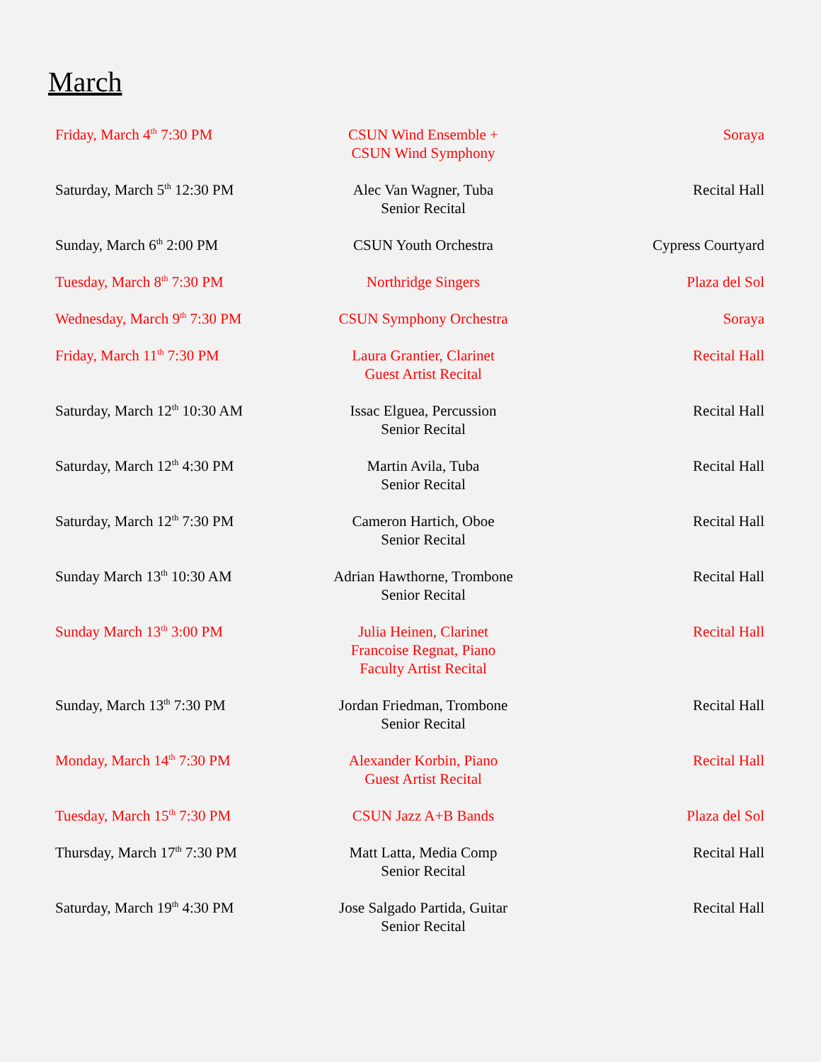March
| Friday, March 4<sup>th</sup> 7:30 PM | CSUN Wind Ensemble + CSUN Wind Symphony | Soraya |
| Saturday, March 5<sup>th</sup> 12:30 PM | Alec Van Wagner, Tuba Senior Recital | Recital Hall |
| Sunday, March 6<sup>th</sup> 2:00 PM | CSUN Youth Orchestra | Cypress Courtyard |
| Tuesday, March 8<sup>th</sup> 7:30 PM | Northridge Singers | Plaza del Sol |
| Wednesday, March 9<sup>th</sup> 7:30 PM | CSUN Symphony Orchestra | Soraya |
| Friday, March 11<sup>th</sup> 7:30 PM | Laura Grantier, Clarinet Guest Artist Recital | Recital Hall |
| Saturday, March 12<sup>th</sup> 10:30 AM | Issac Elguea, Percussion Senior Recital | Recital Hall |
| Saturday, March 12<sup>th</sup> 4:30 PM | Martin Avila, Tuba Senior Recital | Recital Hall |
| Saturday, March 12<sup>th</sup> 7:30 PM | Cameron Hartich, Oboe Senior Recital | Recital Hall |
| Sunday March 13<sup>th</sup> 10:30 AM | Adrian Hawthorne, Trombone Senior Recital | Recital Hall |
| Sunday March 13<sup>th</sup> 3:00 PM | Julia Heinen, Clarinet Francoise Regnat, Piano Faculty Artist Recital | Recital Hall |
| Sunday, March 13<sup>th</sup> 7:30 PM | Jordan Friedman, Trombone Senior Recital | Recital Hall |
| Monday, March 14<sup>th</sup> 7:30 PM | Alexander Korbin, Piano Guest Artist Recital | Recital Hall |
| Tuesday, March 15<sup>th</sup> 7:30 PM | CSUN Jazz A+B Bands | Plaza del Sol |
| Thursday, March 17<sup>th</sup> 7:30 PM | Matt Latta, Media Comp Senior Recital | Recital Hall |
| Saturday, March 19<sup>th</sup> 4:30 PM | Jose Salgado Partida, Guitar Senior Recital | Recital Hall |